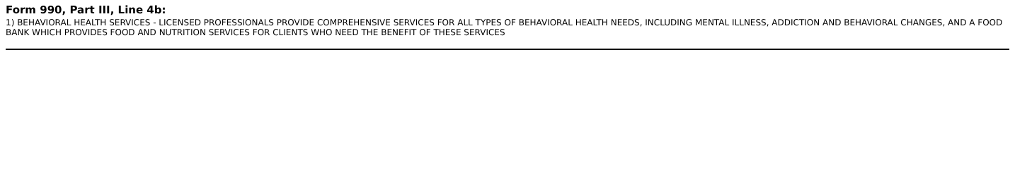Form 990, Part III, Line 4b:
1) BEHAVIORAL HEALTH SERVICES - LICENSED PROFESSIONALS PROVIDE COMPREHENSIVE SERVICES FOR ALL TYPES OF BEHAVIORAL HEALTH NEEDS, INCLUDING MENTAL ILLNESS, ADDICTION AND BEHAVIORAL CHANGES, AND A FOOD BANK WHICH PROVIDES FOOD AND NUTRITION SERVICES FOR CLIENTS WHO NEED THE BENEFIT OF THESE SERVICES